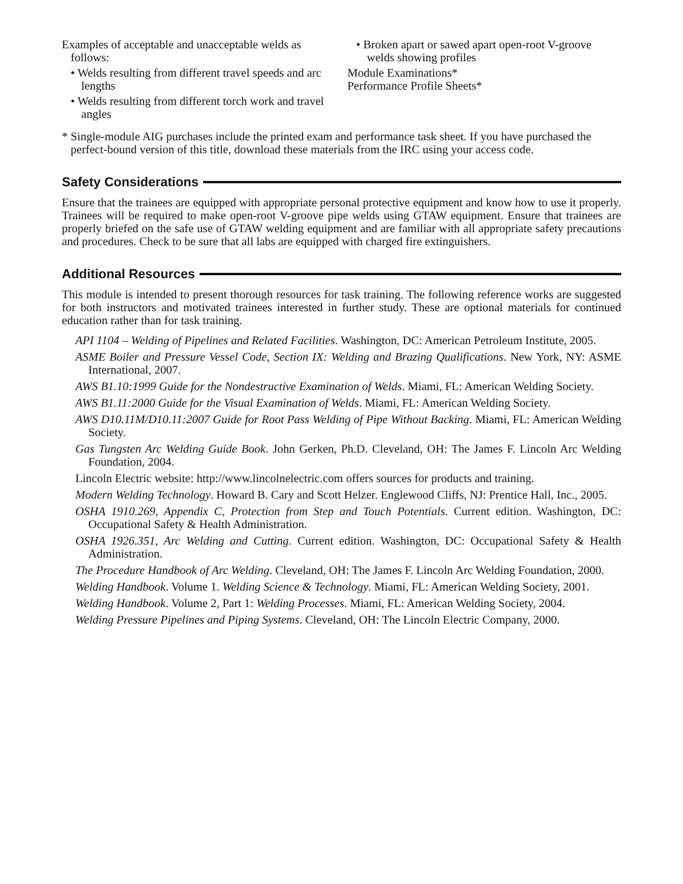Examples of acceptable and unacceptable welds as follows:
• Welds resulting from different travel speeds and arc lengths
• Welds resulting from different torch work and travel angles
• Broken apart or sawed apart open-root V-groove welds showing profiles
Module Examinations*
Performance Profile Sheets*
* Single-module AIG purchases include the printed exam and performance task sheet. If you have purchased the perfect-bound version of this title, download these materials from the IRC using your access code.
Safety Considerations
Ensure that the trainees are equipped with appropriate personal protective equipment and know how to use it properly. Trainees will be required to make open-root V-groove pipe welds using GTAW equipment. Ensure that trainees are properly briefed on the safe use of GTAW welding equipment and are familiar with all appropriate safety precautions and procedures. Check to be sure that all labs are equipped with charged fire extinguishers.
Additional Resources
This module is intended to present thorough resources for task training. The following reference works are suggested for both instructors and motivated trainees interested in further study. These are optional materials for continued education rather than for task training.
API 1104 – Welding of Pipelines and Related Facilities. Washington, DC: American Petroleum Institute, 2005.
ASME Boiler and Pressure Vessel Code, Section IX: Welding and Brazing Qualifications. New York, NY: ASME International, 2007.
AWS B1.10:1999 Guide for the Nondestructive Examination of Welds. Miami, FL: American Welding Society.
AWS B1.11:2000 Guide for the Visual Examination of Welds. Miami, FL: American Welding Society.
AWS D10.11M/D10.11:2007 Guide for Root Pass Welding of Pipe Without Backing. Miami, FL: American Welding Society.
Gas Tungsten Arc Welding Guide Book. John Gerken, Ph.D. Cleveland, OH: The James F. Lincoln Arc Welding Foundation, 2004.
Lincoln Electric website: http://www.lincolnelectric.com offers sources for products and training.
Modern Welding Technology. Howard B. Cary and Scott Helzer. Englewood Cliffs, NJ: Prentice Hall, Inc., 2005.
OSHA 1910.269, Appendix C, Protection from Step and Touch Potentials. Current edition. Washington, DC: Occupational Safety & Health Administration.
OSHA 1926.351, Arc Welding and Cutting. Current edition. Washington, DC: Occupational Safety & Health Administration.
The Procedure Handbook of Arc Welding. Cleveland, OH: The James F. Lincoln Arc Welding Foundation, 2000.
Welding Handbook. Volume 1. Welding Science & Technology. Miami, FL: American Welding Society, 2001.
Welding Handbook. Volume 2, Part 1: Welding Processes. Miami, FL: American Welding Society, 2004.
Welding Pressure Pipelines and Piping Systems. Cleveland, OH: The Lincoln Electric Company, 2000.